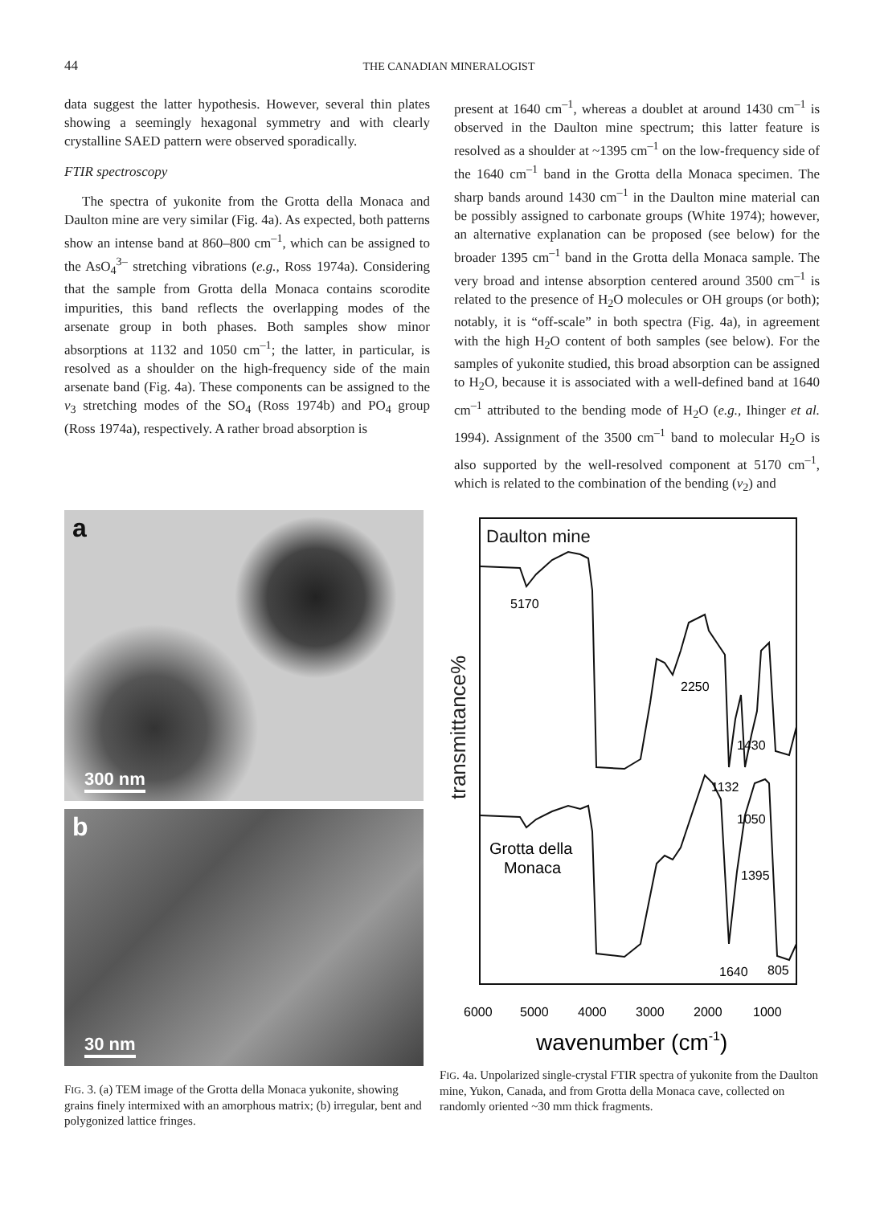44 THE CANADIAN MINERALOGIST
data suggest the latter hypothesis. However, several thin plates showing a seemingly hexagonal symmetry and with clearly crystalline SAED pattern were observed sporadically.
FTIR spectroscopy
The spectra of yukonite from the Grotta della Monaca and Daulton mine are very similar (Fig. 4a). As expected, both patterns show an intense band at 860–800 cm<sup>–1</sup>, which can be assigned to the AsO<sub>4</sub><sup>3–</sup> stretching vibrations (e.g., Ross 1974a). Considering that the sample from Grotta della Monaca contains scorodite impurities, this band reflects the overlapping modes of the arsenate group in both phases. Both samples show minor absorptions at 1132 and 1050 cm<sup>–1</sup>; the latter, in particular, is resolved as a shoulder on the high-frequency side of the main arsenate band (Fig. 4a). These components can be assigned to the ν<sub>3</sub> stretching modes of the SO<sub>4</sub> (Ross 1974b) and PO<sub>4</sub> group (Ross 1974a), respectively. A rather broad absorption is
present at 1640 cm<sup>–1</sup>, whereas a doublet at around 1430 cm<sup>–1</sup> is observed in the Daulton mine spectrum; this latter feature is resolved as a shoulder at ~1395 cm<sup>–1</sup> on the low-frequency side of the 1640 cm<sup>–1</sup> band in the Grotta della Monaca specimen. The sharp bands around 1430 cm<sup>–1</sup> in the Daulton mine material can be possibly assigned to carbonate groups (White 1974); however, an alternative explanation can be proposed (see below) for the broader 1395 cm<sup>–1</sup> band in the Grotta della Monaca sample. The very broad and intense absorption centered around 3500 cm<sup>–1</sup> is related to the presence of H<sub>2</sub>O molecules or OH groups (or both); notably, it is “off-scale” in both spectra (Fig. 4a), in agreement with the high H<sub>2</sub>O content of both samples (see below). For the samples of yukonite studied, this broad absorption can be assigned to H<sub>2</sub>O, because it is associated with a well-defined band at 1640 cm<sup>–1</sup> attributed to the bending mode of H<sub>2</sub>O (e.g., Ihinger et al. 1994). Assignment of the 3500 cm<sup>–1</sup> band to molecular H<sub>2</sub>O is also supported by the well-resolved component at 5170 cm<sup>–1</sup>, which is related to the combination of the bending (ν<sub>2</sub>) and
a
300 nm
b
30 nm
FIG. 3. (a) TEM image of the Grotta della Monaca yukonite, showing grains finely intermixed with an amorphous matrix; (b) irregular, bent and polygonized lattice fringes.
transmittance%
Daulton mine
5170
2250
1430
Grotta della
Monaca
1132
1050
1395
1640
805
6000
5000
4000
3000
2000
1000
wavenumber (cm-1)
FIG. 4a. Unpolarized single-crystal FTIR spectra of yukonite from the Daulton mine, Yukon, Canada, and from Grotta della Monaca cave, collected on randomly oriented ~30 mm thick fragments.